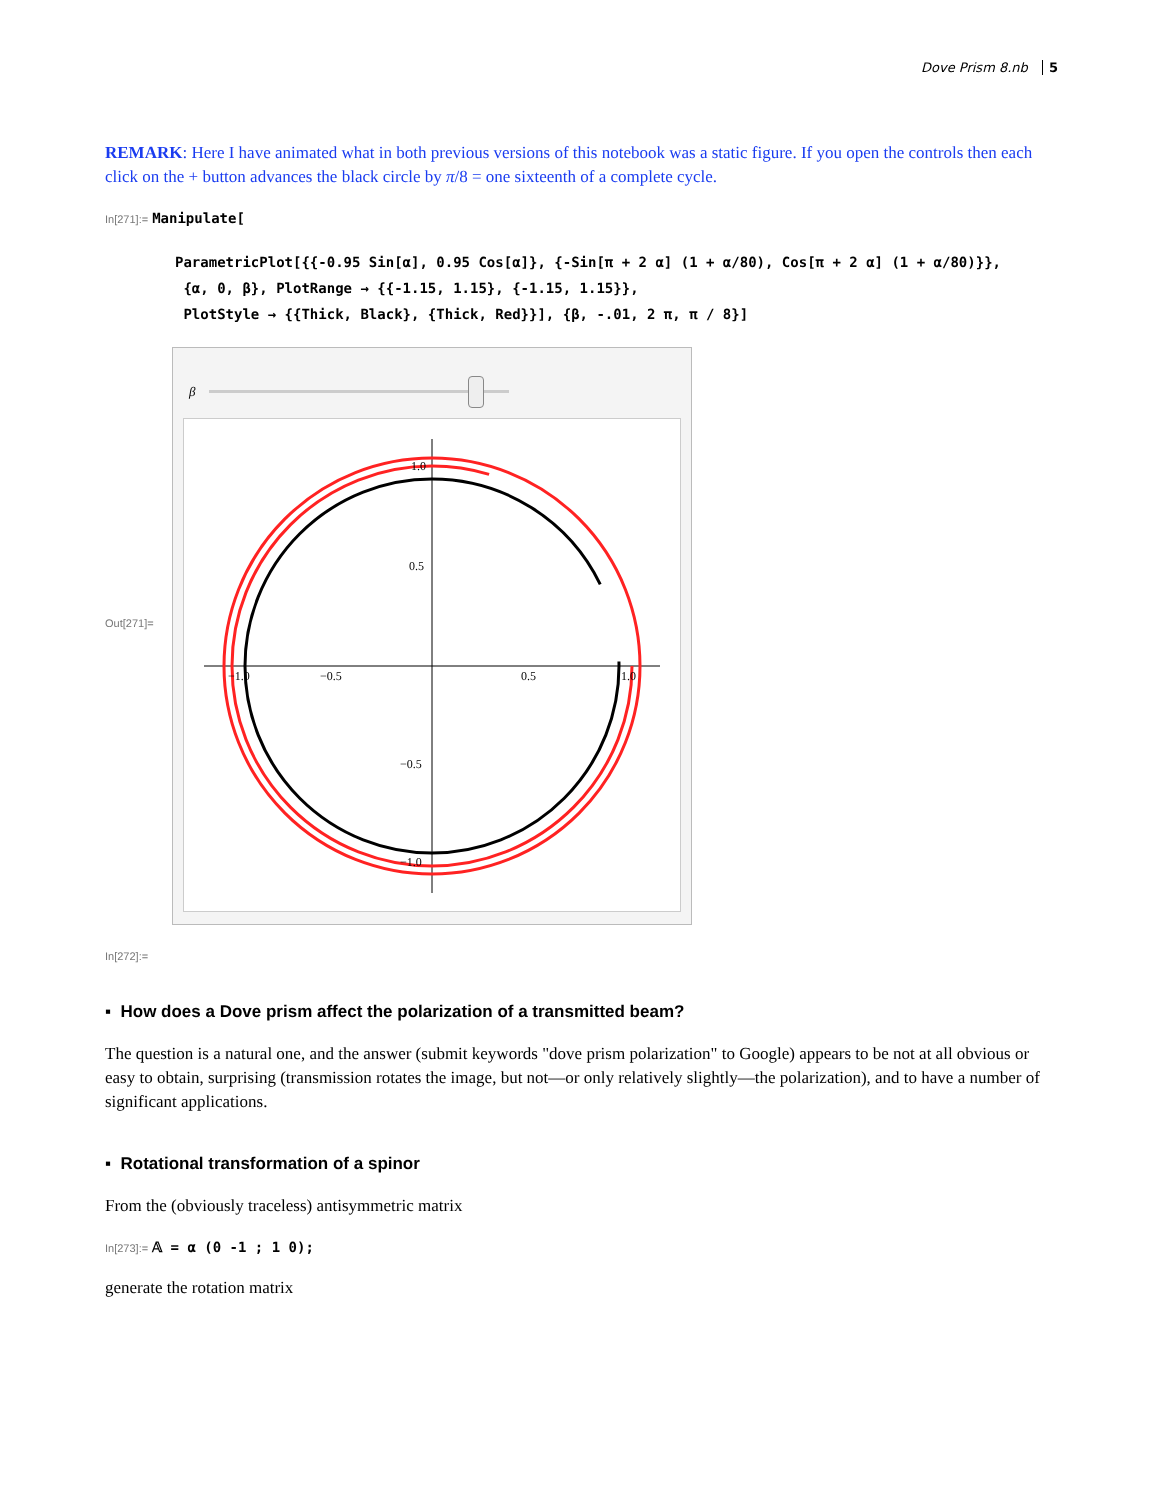Dove Prism 8.nb 5
REMARK: Here I have animated what in both previous versions of this notebook was a static figure. If you open the controls then each click on the + button advances the black circle by π/8 = one sixteenth of a complete cycle.
In[271]:= Manipulate[
ParametricPlot[{{-0.95 Sin[α], 0.95 Cos[α]}, {-Sin[π + 2 α] (1 + α/80), Cos[π + 2 α] (1 + α/80)}},
{α, 0, β}, PlotRange → {{-1.15, 1.15}, {-1.15, 1.15}},
PlotStyle → {{Thick, Black}, {Thick, Red}}], {β, -.01, 2 π, π / 8}]
Out[271]=
β
1.0
0.5
−0.5
0.5
−1.0
1.0
−0.5
−1.0
In[272]:=
▪ How does a Dove prism affect the polarization of a transmitted beam?
The question is a natural one, and the answer (submit keywords "dove prism polarization" to Google) appears to be not at all obvious or easy to obtain, surprising (transmission rotates the image, but not—or only relatively slightly—the polarization), and to have a number of significant applications.
▪ Rotational transformation of a spinor
From the (obviously traceless) antisymmetric matrix
In[273]:= 𝔸 = α (0 -1 ; 1 0);
generate the rotation matrix